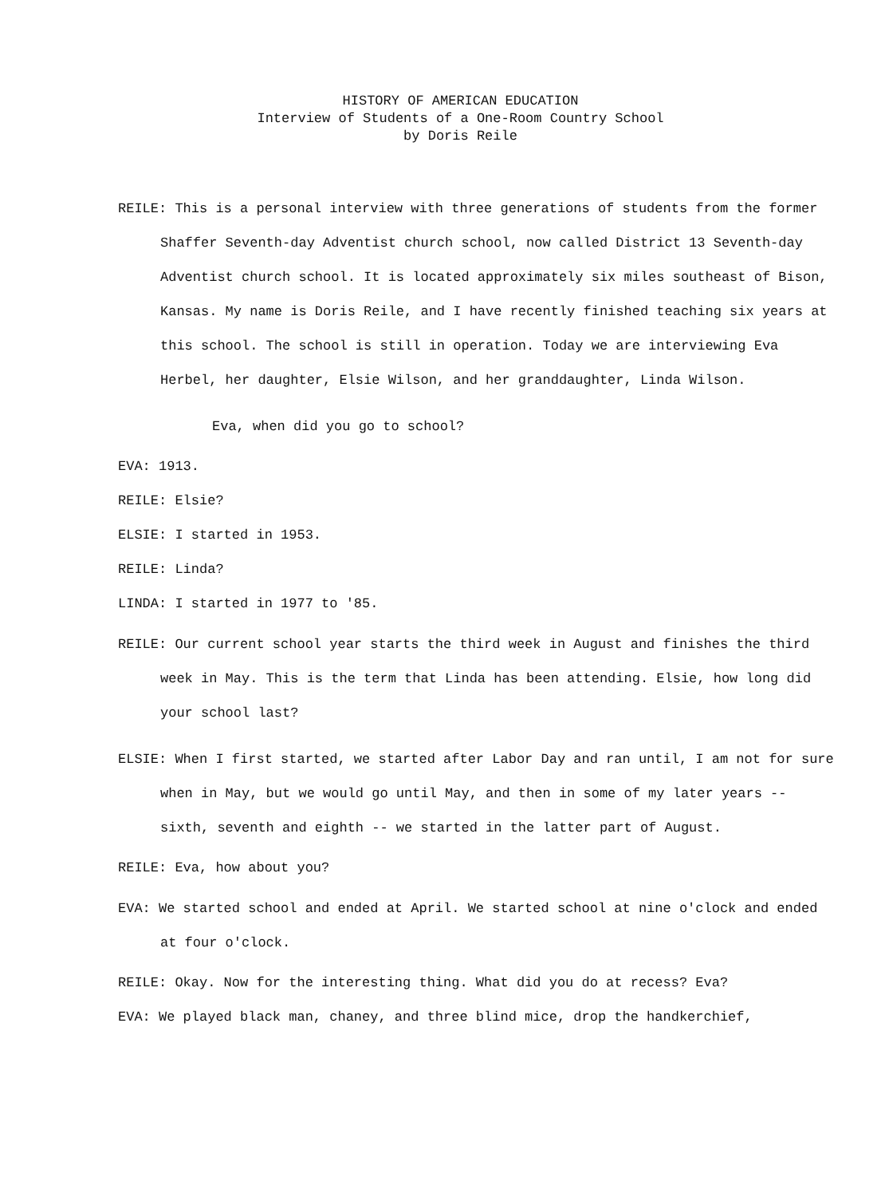HISTORY OF AMERICAN EDUCATION
Interview of Students of a One-Room Country School
by Doris Reile
REILE: This is a personal interview with three generations of students from the former Shaffer Seventh-day Adventist church school, now called District 13 Seventh-day Adventist church school. It is located approximately six miles southeast of Bison, Kansas. My name is Doris Reile, and I have recently finished teaching six years at this school. The school is still in operation. Today we are interviewing Eva Herbel, her daughter, Elsie Wilson, and her granddaughter, Linda Wilson.
Eva, when did you go to school?
EVA: 1913.
REILE: Elsie?
ELSIE: I started in 1953.
REILE: Linda?
LINDA: I started in 1977 to '85.
REILE: Our current school year starts the third week in August and finishes the third week in May. This is the term that Linda has been attending. Elsie, how long did your school last?
ELSIE: When I first started, we started after Labor Day and ran until, I am not for sure when in May, but we would go until May, and then in some of my later years -- sixth, seventh and eighth -- we started in the latter part of August.
REILE: Eva, how about you?
EVA: We started school and ended at April. We started school at nine o'clock and ended at four o'clock.
REILE: Okay. Now for the interesting thing. What did you do at recess? Eva?
EVA: We played black man, chaney, and three blind mice, drop the handkerchief,